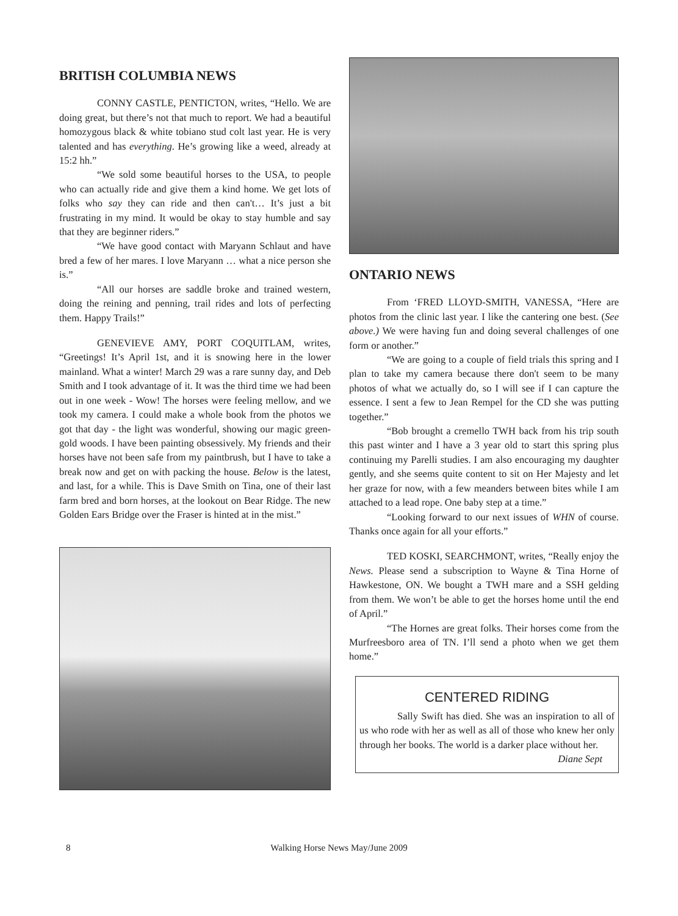BRITISH COLUMBIA NEWS
CONNY CASTLE, PENTICTON, writes, “Hello. We are doing great, but there’s not that much to report. We had a beautiful homozygous black & white tobiano stud colt last year. He is very talented and has everything. He’s growing like a weed, already at 15:2 hh.”
“We sold some beautiful horses to the USA, to people who can actually ride and give them a kind home. We get lots of folks who say they can ride and then can't… It’s just a bit frustrating in my mind. It would be okay to stay humble and say that they are beginner riders.”
“We have good contact with Maryann Schlaut and have bred a few of her mares. I love Maryann … what a nice person she is.”
“All our horses are saddle broke and trained western, doing the reining and penning, trail rides and lots of perfecting them. Happy Trails!”
GENEVIEVE AMY, PORT COQUITLAM, writes, “Greetings! It’s April 1st, and it is snowing here in the lower mainland. What a winter! March 29 was a rare sunny day, and Deb Smith and I took advantage of it. It was the third time we had been out in one week - Wow! The horses were feeling mellow, and we took my camera. I could make a whole book from the photos we got that day - the light was wonderful, showing our magic green-gold woods. I have been painting obsessively. My friends and their horses have not been safe from my paintbrush, but I have to take a break now and get on with packing the house. Below is the latest, and last, for a while. This is Dave Smith on Tina, one of their last farm bred and born horses, at the lookout on Bear Ridge. The new Golden Ears Bridge over the Fraser is hinted at in the mist.”
ONTARIO NEWS
From ‘FRED LLOYD-SMITH, VANESSA, “Here are photos from the clinic last year. I like the cantering one best. (See above.) We were having fun and doing several challenges of one form or another.”
“We are going to a couple of field trials this spring and I plan to take my camera because there don't seem to be many photos of what we actually do, so I will see if I can capture the essence. I sent a few to Jean Rempel for the CD she was putting together.”
“Bob brought a cremello TWH back from his trip south this past winter and I have a 3 year old to start this spring plus continuing my Parelli studies. I am also encouraging my daughter gently, and she seems quite content to sit on Her Majesty and let her graze for now, with a few meanders between bites while I am attached to a lead rope. One baby step at a time.”
“Looking forward to our next issues of WHN of course. Thanks once again for all your efforts.”
TED KOSKI, SEARCHMONT, writes, “Really enjoy the News. Please send a subscription to Wayne & Tina Horne of Hawkestone, ON. We bought a TWH mare and a SSH gelding from them. We won’t be able to get the horses home until the end of April.”
“The Hornes are great folks. Their horses come from the Murfreesboro area of TN. I’ll send a photo when we get them home.”
CENTERED RIDING
Sally Swift has died. She was an inspiration to all of us who rode with her as well as all of those who knew her only through her books. The world is a darker place without her.
Diane Sept
8
Walking Horse News May/June 2009